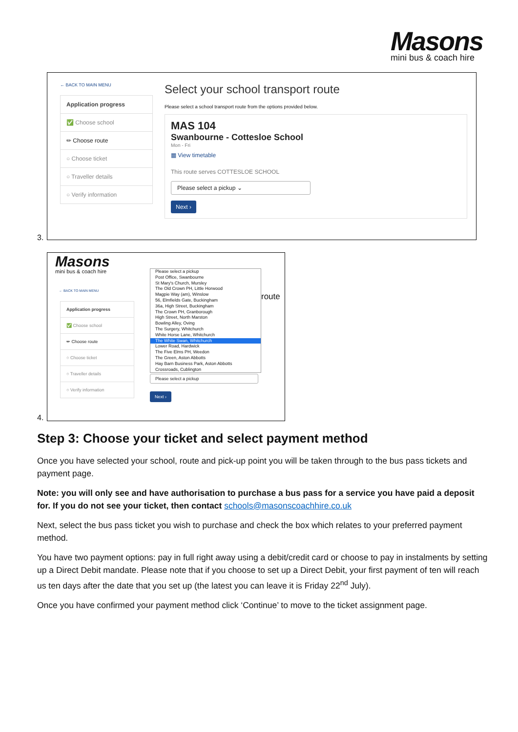Masons
mini bus & coach hire
← BACK TO MAIN MENU
Application progress
✅ Choose school
✏ Choose route
○ Choose ticket
○ Traveller details
○ Verify information
Select your school transport route
Please select a school transport route from the options provided below.
MAS 104
Swanbourne - Cottesloe School
Mon - Fri
▦ View timetable
This route serves COTTESLOE SCHOOL
Please select a pickup ⌄
Next ›
3.
Masons
mini bus & coach hire
← BACK TO MAIN MENU
Application progress
✅ Choose school
✏ Choose route
○ Choose ticket
○ Traveller details
○ Verify information
Please select a pickup
Post Office, Swanbourne
St Mary's Church, Mursley
The Old Crown PH, Little Horwood
Magpie Way (am), Winslow
56, Elmfields Gate, Buckingham
36a, High Street, Buckingham
The Crown PH, Granborough
High Street, North Marston
Bowling Alley, Oving
The Surgery, Whitchurch
White Horse Lane, Whitchurch
The White Swan, Whitchurch
Lower Road, Hardwick
The Five Elms PH, Weedon
The Green, Aston Abbotts
Hay Barn Business Park, Aston Abbotts
Crossroads, Cublington
Please select a pickup
Next ›
route
4.
Step 3: Choose your ticket and select payment method
Once you have selected your school, route and pick-up point you will be taken through to the bus pass tickets and payment page.
Note: you will only see and have authorisation to purchase a bus pass for a service you have paid a deposit for. If you do not see your ticket, then contact schools@masonscoachhire.co.uk
Next, select the bus pass ticket you wish to purchase and check the box which relates to your preferred payment method.
You have two payment options: pay in full right away using a debit/credit card or choose to pay in instalments by setting up a Direct Debit mandate. Please note that if you choose to set up a Direct Debit, your first payment of ten will reach us ten days after the date that you set up (the latest you can leave it is Friday 22<sup>nd</sup> July).
Once you have confirmed your payment method click ‘Continue’ to move to the ticket assignment page.